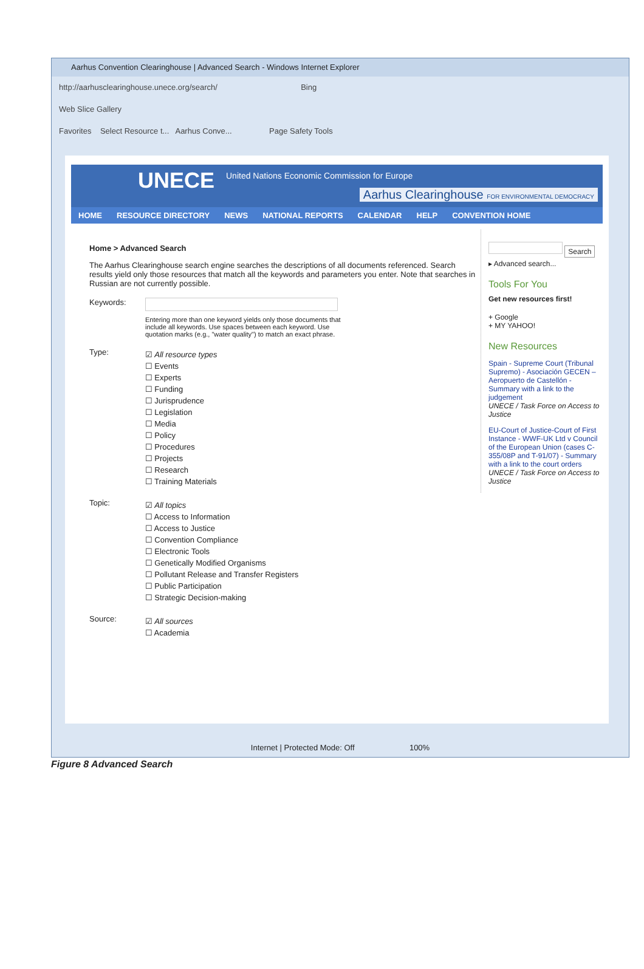Aarhus Convention Clearinghouse | Advanced Search - Windows Internet Explorer
http://aarhusclearinghouse.unece.org/search/ Bing
Web Slice Gallery
Favorites Select Resource t... Aarhus Conve... Page Safety Tools
UNECE United Nations Economic Commission for Europe
Aarhus Clearinghouse FOR ENVIRONMENTAL DEMOCRACY
HOME RESOURCE DIRECTORY NEWS NATIONAL REPORTS CALENDAR HELP CONVENTION HOME
Home > Advanced Search
The Aarhus Clearinghouse search engine searches the descriptions of all documents referenced. Search results yield only those resources that match all the keywords and parameters you enter. Note that searches in Russian are not currently possible.
Keywords:
Entering more than one keyword yields only those documents that
include all keywords. Use spaces between each keyword. Use
quotation marks (e.g., "water quality") to match an exact phrase.
Type:
☑ All resource types
☐ Events
☐ Experts
☐ Funding
☐ Jurisprudence
☐ Legislation
☐ Media
☐ Policy
☐ Procedures
☐ Projects
☐ Research
☐ Training Materials
Topic:
☑ All topics
☐ Access to Information
☐ Access to Justice
☐ Convention Compliance
☐ Electronic Tools
☐ Genetically Modified Organisms
☐ Pollutant Release and Transfer Registers
☐ Public Participation
☐ Strategic Decision-making
Source:
☑ All sources
☐ Academia
Search
▸ Advanced search...
Tools For You
Get new resources first!
+ Google
+ MY YAHOO!
New Resources
Spain - Supreme Court (Tribunal Supremo) - Asociación GECEN – Aeropuerto de Castellón - Summary with a link to the judgement
UNECE / Task Force on Access to Justice
EU-Court of Justice-Court of First Instance - WWF-UK Ltd v Council of the European Union (cases C-355/08P and T-91/07) - Summary with a link to the court orders
UNECE / Task Force on Access to Justice
Internet | Protected Mode: Off 100%
Figure 8 Advanced Search